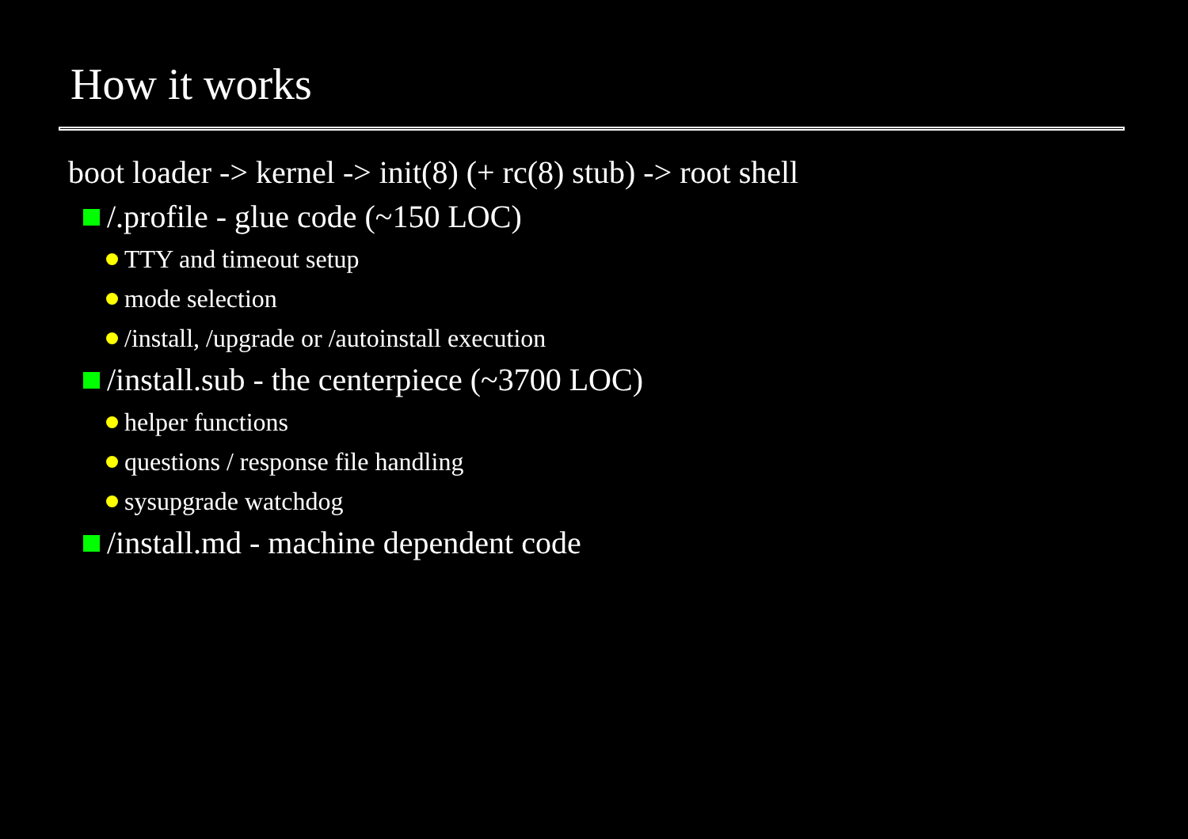How it works
boot loader -> kernel -> init(8) (+ rc(8) stub) -> root shell
/.profile - glue code (~150 LOC)
TTY and timeout setup
mode selection
/install, /upgrade or /autoinstall execution
/install.sub - the centerpiece (~3700 LOC)
helper functions
questions / response file handling
sysupgrade watchdog
/install.md - machine dependent code